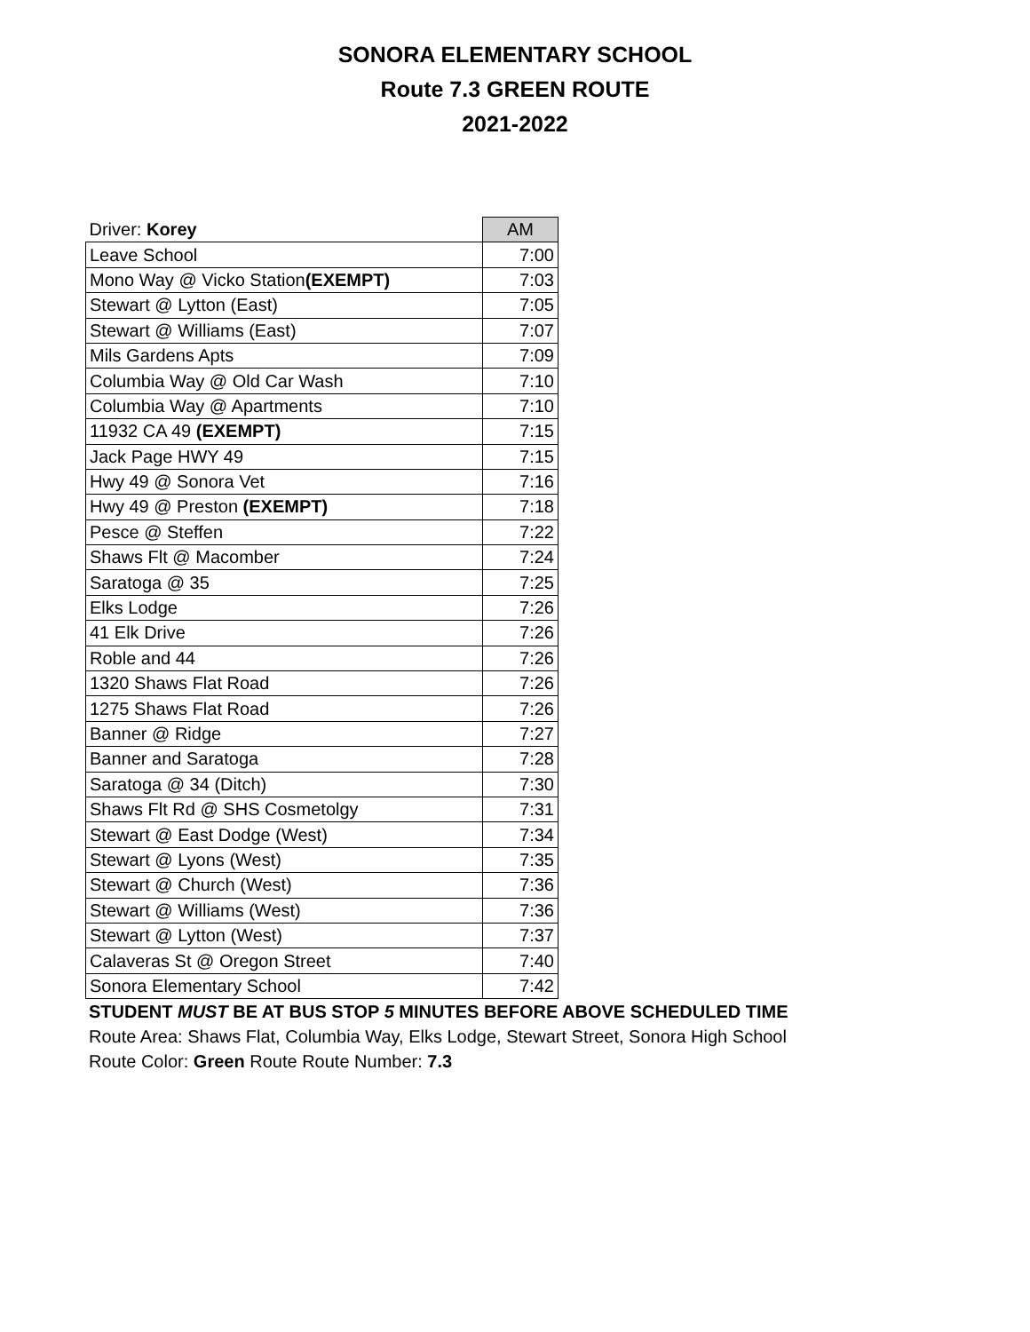SONORA ELEMENTARY SCHOOL
Route 7.3 GREEN ROUTE
2021-2022
| Driver: Korey | AM |
| --- | --- |
| Leave School | 7:00 |
| Mono Way @ Vicko Station (EXEMPT) | 7:03 |
| Stewart @ Lytton (East) | 7:05 |
| Stewart @ Williams (East) | 7:07 |
| Mils Gardens Apts | 7:09 |
| Columbia Way @ Old Car Wash | 7:10 |
| Columbia Way @ Apartments | 7:10 |
| 11932 CA 49 (EXEMPT) | 7:15 |
| Jack Page HWY 49 | 7:15 |
| Hwy 49 @ Sonora Vet | 7:16 |
| Hwy 49 @ Preston (EXEMPT) | 7:18 |
| Pesce @ Steffen | 7:22 |
| Shaws Flt @ Macomber | 7:24 |
| Saratoga @ 35 | 7:25 |
| Elks Lodge | 7:26 |
| 41 Elk Drive | 7:26 |
| Roble and 44 | 7:26 |
| 1320 Shaws Flat Road | 7:26 |
| 1275 Shaws Flat Road | 7:26 |
| Banner @ Ridge | 7:27 |
| Banner and Saratoga | 7:28 |
| Saratoga @ 34 (Ditch) | 7:30 |
| Shaws Flt Rd @ SHS Cosmetolgy | 7:31 |
| Stewart @ East Dodge (West) | 7:34 |
| Stewart @ Lyons (West) | 7:35 |
| Stewart @ Church (West) | 7:36 |
| Stewart @ Williams (West) | 7:36 |
| Stewart @ Lytton (West) | 7:37 |
| Calaveras St @ Oregon Street | 7:40 |
| Sonora Elementary School | 7:42 |
STUDENT MUST BE AT BUS STOP 5 MINUTES BEFORE ABOVE SCHEDULED TIME
Route Area: Shaws Flat, Columbia Way, Elks Lodge, Stewart Street, Sonora High School
Route Color: Green Route Route Number: 7.3